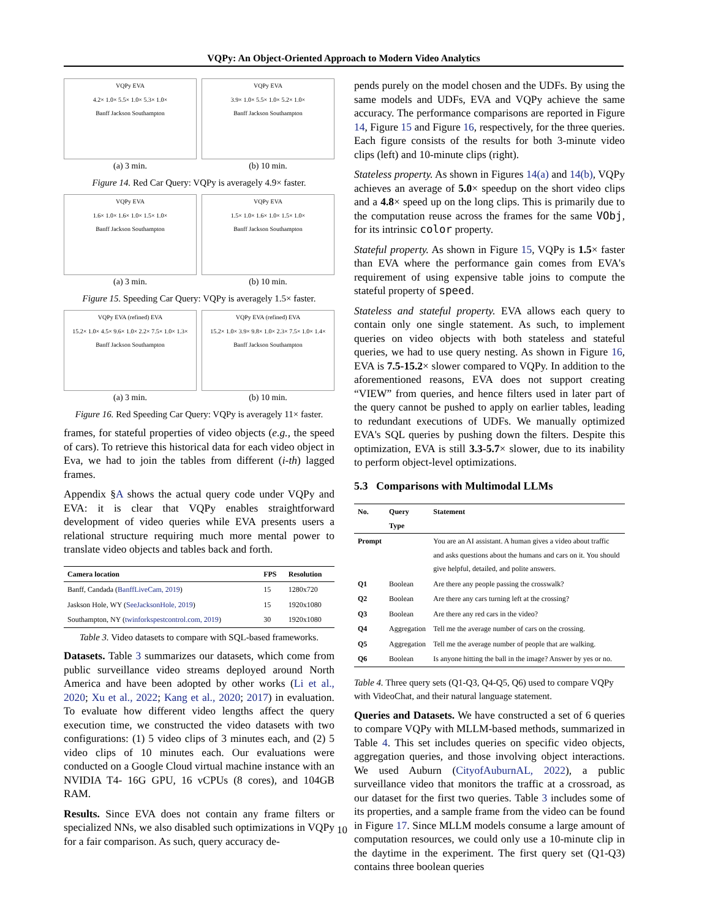VQPy: An Object-Oriented Approach to Modern Video Analytics
VQPy EVA
4.2× 1.0× 5.5× 1.0× 5.3× 1.0×
Banff Jackson Southampton
(a) 3 min.
VQPy EVA
3.9× 1.0× 5.5× 1.0× 5.2× 1.0×
Banff Jackson Southampton
(b) 10 min.
Figure 14. Red Car Query: VQPy is averagely 4.9× faster.
VQPy EVA
1.6× 1.0× 1.6× 1.0× 1.5× 1.0×
Banff Jackson Southampton
(a) 3 min.
VQPy EVA
1.5× 1.0× 1.6× 1.0× 1.5× 1.0×
Banff Jackson Southampton
(b) 10 min.
Figure 15. Speeding Car Query: VQPy is averagely 1.5× faster.
VQPy EVA (refined) EVA
15.2× 1.0× 4.5× 9.6× 1.0× 2.2× 7.5× 1.0× 1.3×
Banff Jackson Southampton
(a) 3 min.
VQPy EVA (refined) EVA
15.2× 1.0× 3.9× 9.8× 1.0× 2.3× 7.5× 1.0× 1.4×
Banff Jackson Southampton
(b) 10 min.
Figure 16. Red Speeding Car Query: VQPy is averagely 11× faster.
frames, for stateful properties of video objects (e.g., the speed of cars). To retrieve this historical data for each video object in Eva, we had to join the tables from different (i-th) lagged frames.
Appendix §A shows the actual query code under VQPy and EVA: it is clear that VQPy enables straightforward development of video queries while EVA presents users a relational structure requiring much more mental power to translate video objects and tables back and forth.
| Camera location | FPS | Resolution |
| --- | --- | --- |
| Banff, Candada ( BanffLiveCam, 2019 ) | 15 | 1280x720 |
| Jaskson Hole, WY ( SeeJacksonHole, 2019 ) | 15 | 1920x1080 |
| Southampton, NY ( twinforkspestcontrol.com, 2019 ) | 30 | 1920x1080 |
Table 3. Video datasets to compare with SQL-based frameworks.
Datasets. Table 3 summarizes our datasets, which come from public surveillance video streams deployed around North America and have been adopted by other works (Li et al., 2020; Xu et al., 2022; Kang et al., 2020; 2017) in evaluation. To evaluate how different video lengths affect the query execution time, we constructed the video datasets with two configurations: (1) 5 video clips of 3 minutes each, and (2) 5 video clips of 10 minutes each. Our evaluations were conducted on a Google Cloud virtual machine instance with an NVIDIA T4- 16G GPU, 16 vCPUs (8 cores), and 104GB RAM.
Results. Since EVA does not contain any frame filters or specialized NNs, we also disabled such optimizations in VQPy for a fair comparison. As such, query accuracy de-
pends purely on the model chosen and the UDFs. By using the same models and UDFs, EVA and VQPy achieve the same accuracy. The performance comparisons are reported in Figure 14, Figure 15 and Figure 16, respectively, for the three queries. Each figure consists of the results for both 3-minute video clips (left) and 10-minute clips (right).
Stateless property. As shown in Figures 14(a) and 14(b), VQPy achieves an average of 5.0× speedup on the short video clips and a 4.8× speed up on the long clips. This is primarily due to the computation reuse across the frames for the same VObj, for its intrinsic color property.
Stateful property. As shown in Figure 15, VQPy is 1.5× faster than EVA where the performance gain comes from EVA's requirement of using expensive table joins to compute the stateful property of speed.
Stateless and stateful property. EVA allows each query to contain only one single statement. As such, to implement queries on video objects with both stateless and stateful queries, we had to use query nesting. As shown in Figure 16, EVA is 7.5-15.2× slower compared to VQPy. In addition to the aforementioned reasons, EVA does not support creating “VIEW” from queries, and hence filters used in later part of the query cannot be pushed to apply on earlier tables, leading to redundant executions of UDFs. We manually optimized EVA's SQL queries by pushing down the filters. Despite this optimization, EVA is still 3.3-5.7× slower, due to its inability to perform object-level optimizations.
5.3 Comparisons with Multimodal LLMs
| No. | Query Type | Statement |
| --- | --- | --- |
| Prompt | | You are an AI assistant. A human gives a video about traffic and asks questions about the humans and cars on it. You should give helpful, detailed, and polite answers. |
| Q1 | Boolean | Are there any people passing the crosswalk? |
| Q2 | Boolean | Are there any cars turning left at the crossing? |
| Q3 | Boolean | Are there any red cars in the video? |
| Q4 | Aggregation | Tell me the average number of cars on the crossing. |
| Q5 | Aggregation | Tell me the average number of people that are walking. |
| Q6 | Boolean | Is anyone hitting the ball in the image? Answer by yes or no. |
Table 4. Three query sets (Q1-Q3, Q4-Q5, Q6) used to compare VQPy with VideoChat, and their natural language statement.
Queries and Datasets. We have constructed a set of 6 queries to compare VQPy with MLLM-based methods, summarized in Table 4. This set includes queries on specific video objects, aggregation queries, and those involving object interactions. We used Auburn (CityofAuburnAL, 2022), a public surveillance video that monitors the traffic at a crossroad, as our dataset for the first two queries. Table 3 includes some of its properties, and a sample frame from the video can be found in Figure 17. Since MLLM models consume a large amount of computation resources, we could only use a 10-minute clip in the daytime in the experiment. The first query set (Q1-Q3) contains three boolean queries
10